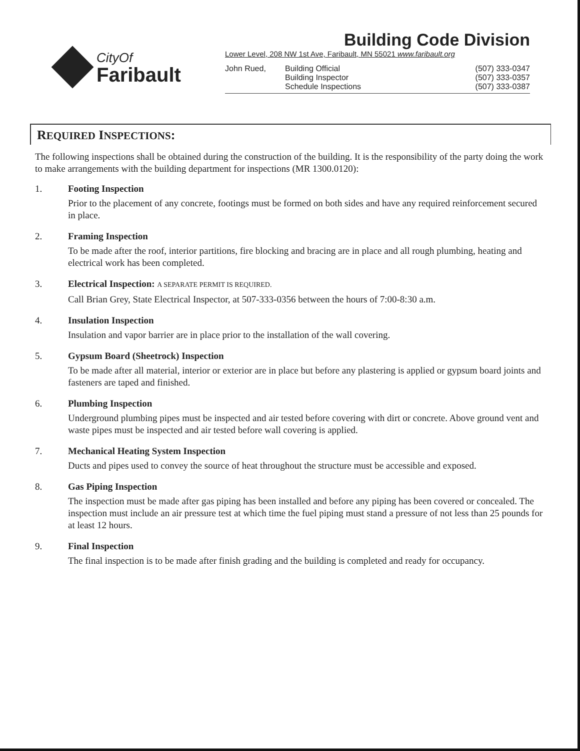CityOf
Faribault
Building Code Division
Lower Level, 208 NW 1st Ave, Faribault, MN 55021 www.faribault.org
John Rued,
Building Official
(507) 333-0347
Building Inspector
(507) 333-0357
Schedule Inspections
(507) 333-0387
REQUIRED INSPECTIONS:
The following inspections shall be obtained during the construction of the building. It is the responsibility of the party doing the work to make arrangements with the building department for inspections (MR 1300.0120):
1. Footing Inspection
Prior to the placement of any concrete, footings must be formed on both sides and have any required reinforcement secured in place.
2. Framing Inspection
To be made after the roof, interior partitions, fire blocking and bracing are in place and all rough plumbing, heating and electrical work has been completed.
3. Electrical Inspection: A SEPARATE PERMIT IS REQUIRED.
Call Brian Grey, State Electrical Inspector, at 507-333-0356 between the hours of 7:00-8:30 a.m.
4. Insulation Inspection
Insulation and vapor barrier are in place prior to the installation of the wall covering.
5. Gypsum Board (Sheetrock) Inspection
To be made after all material, interior or exterior are in place but before any plastering is applied or gypsum board joints and fasteners are taped and finished.
6. Plumbing Inspection
Underground plumbing pipes must be inspected and air tested before covering with dirt or concrete. Above ground vent and waste pipes must be inspected and air tested before wall covering is applied.
7. Mechanical Heating System Inspection
Ducts and pipes used to convey the source of heat throughout the structure must be accessible and exposed.
8. Gas Piping Inspection
The inspection must be made after gas piping has been installed and before any piping has been covered or concealed. The inspection must include an air pressure test at which time the fuel piping must stand a pressure of not less than 25 pounds for at least 12 hours.
9. Final Inspection
The final inspection is to be made after finish grading and the building is completed and ready for occupancy.